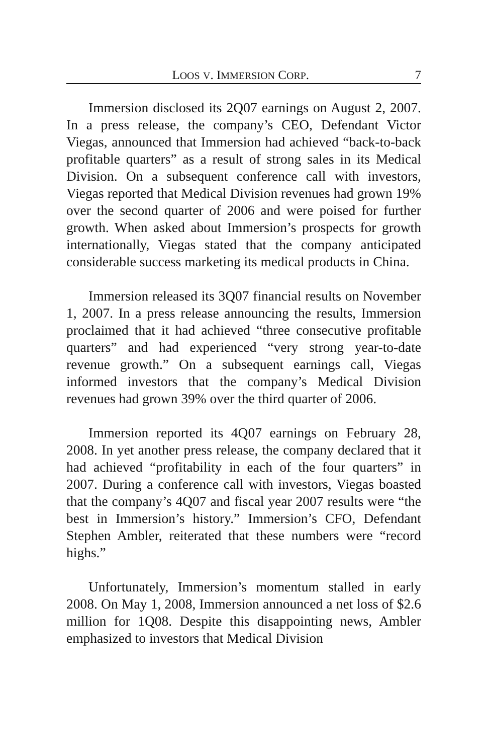LOOS V. IMMERSION CORP. 7
Immersion disclosed its 2Q07 earnings on August 2, 2007. In a press release, the company’s CEO, Defendant Victor Viegas, announced that Immersion had achieved “back-to-back profitable quarters” as a result of strong sales in its Medical Division. On a subsequent conference call with investors, Viegas reported that Medical Division revenues had grown 19% over the second quarter of 2006 and were poised for further growth. When asked about Immersion’s prospects for growth internationally, Viegas stated that the company anticipated considerable success marketing its medical products in China.
Immersion released its 3Q07 financial results on November 1, 2007. In a press release announcing the results, Immersion proclaimed that it had achieved “three consecutive profitable quarters” and had experienced “very strong year-to-date revenue growth.” On a subsequent earnings call, Viegas informed investors that the company’s Medical Division revenues had grown 39% over the third quarter of 2006.
Immersion reported its 4Q07 earnings on February 28, 2008. In yet another press release, the company declared that it had achieved “profitability in each of the four quarters” in 2007. During a conference call with investors, Viegas boasted that the company’s 4Q07 and fiscal year 2007 results were “the best in Immersion’s history.” Immersion’s CFO, Defendant Stephen Ambler, reiterated that these numbers were “record highs.”
Unfortunately, Immersion’s momentum stalled in early 2008. On May 1, 2008, Immersion announced a net loss of $2.6 million for 1Q08. Despite this disappointing news, Ambler emphasized to investors that Medical Division